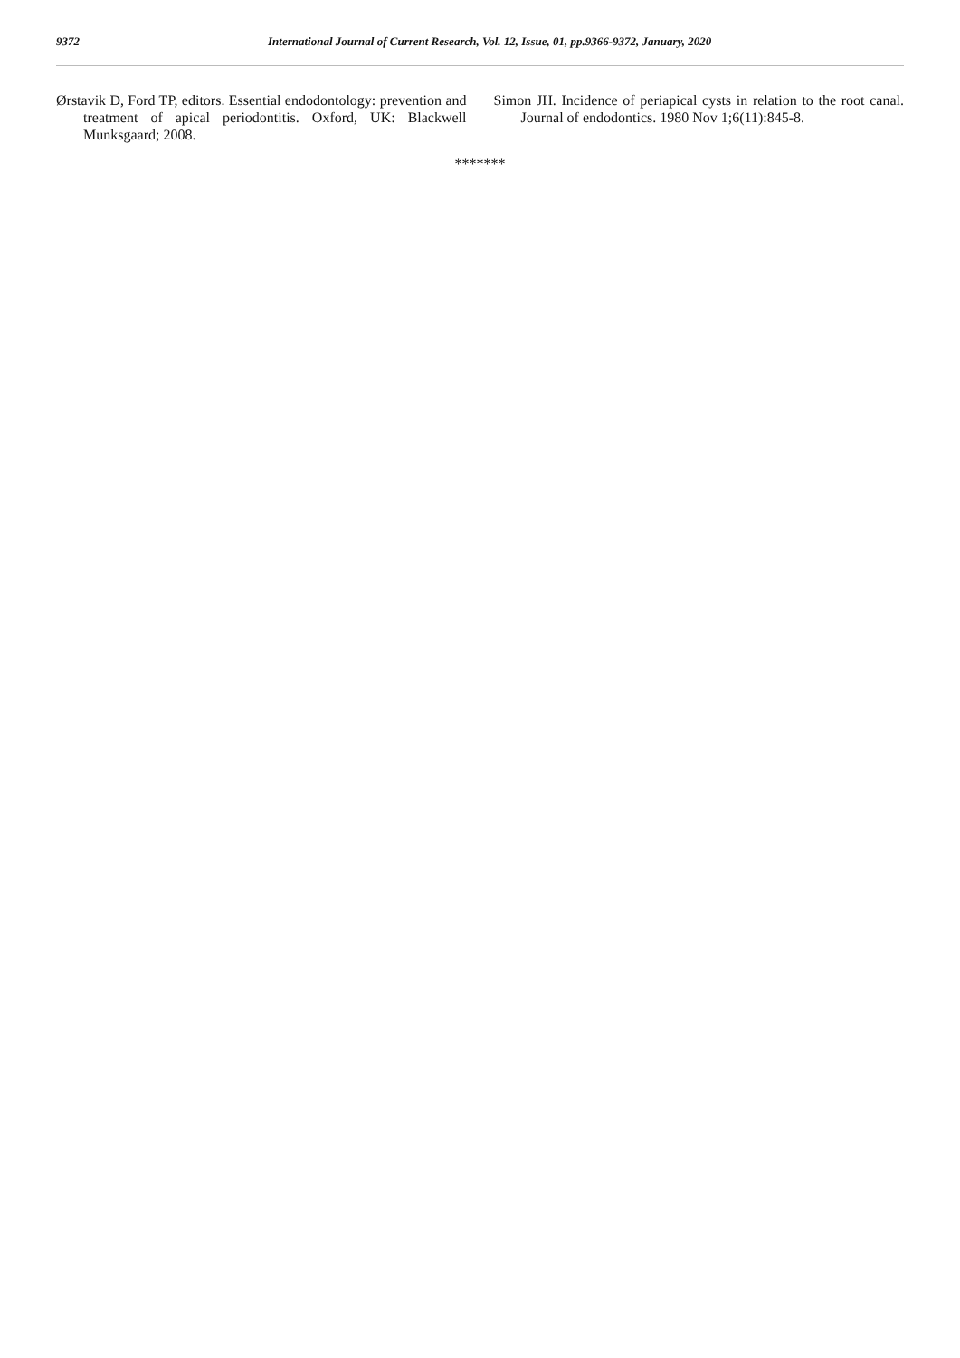9372 International Journal of Current Research, Vol. 12, Issue, 01, pp.9366-9372, January, 2020
Ørstavik D, Ford TP, editors. Essential endodontology: prevention and treatment of apical periodontitis. Oxford, UK: Blackwell Munksgaard; 2008.
Simon JH. Incidence of periapical cysts in relation to the root canal. Journal of endodontics. 1980 Nov 1;6(11):845-8.
*******